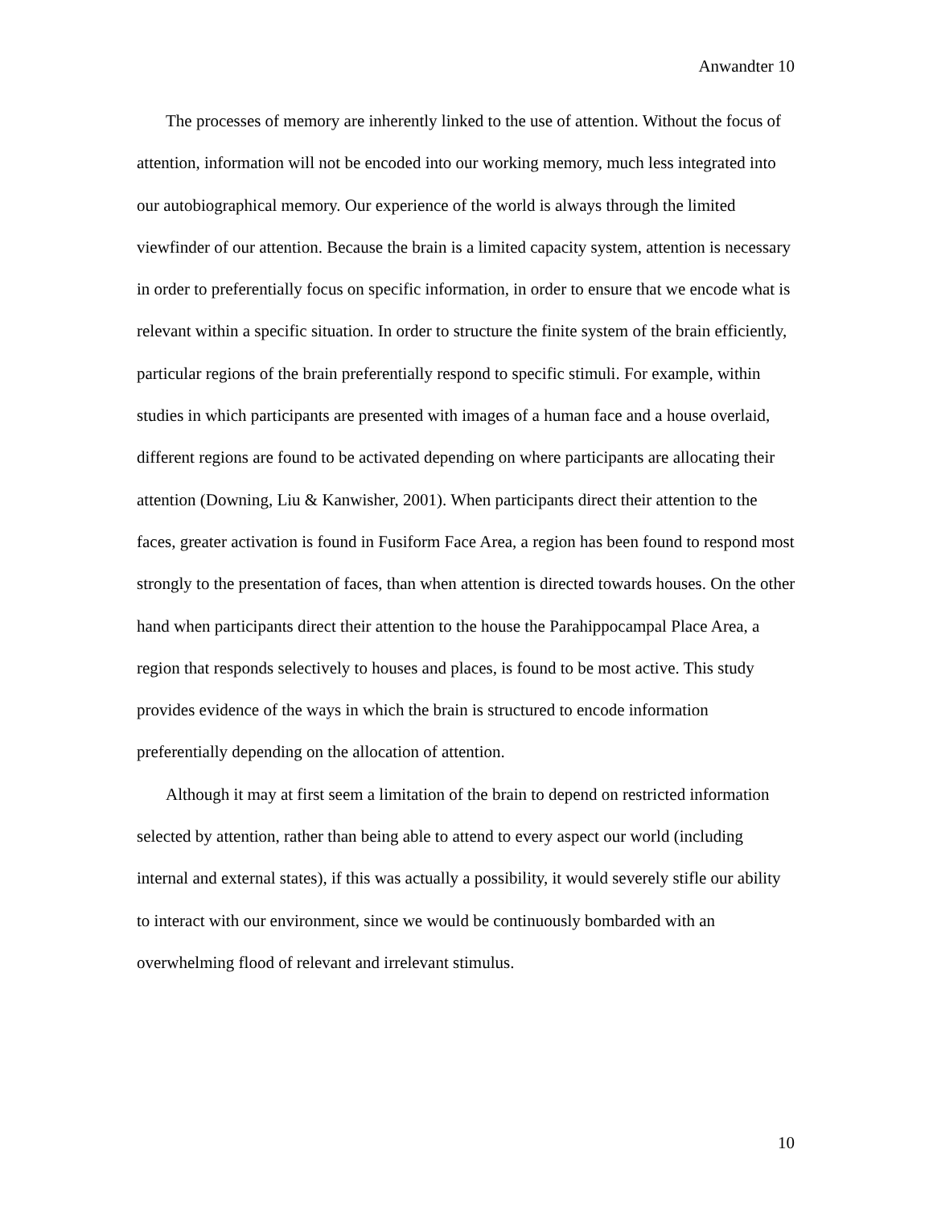Anwandter 10
The processes of memory are inherently linked to the use of attention. Without the focus of attention, information will not be encoded into our working memory, much less integrated into our autobiographical memory. Our experience of the world is always through the limited viewfinder of our attention. Because the brain is a limited capacity system, attention is necessary in order to preferentially focus on specific information, in order to ensure that we encode what is relevant within a specific situation. In order to structure the finite system of the brain efficiently, particular regions of the brain preferentially respond to specific stimuli. For example, within studies in which participants are presented with images of a human face and a house overlaid, different regions are found to be activated depending on where participants are allocating their attention (Downing, Liu & Kanwisher, 2001). When participants direct their attention to the faces, greater activation is found in Fusiform Face Area, a region has been found to respond most strongly to the presentation of faces, than when attention is directed towards houses. On the other hand when participants direct their attention to the house the Parahippocampal Place Area, a region that responds selectively to houses and places, is found to be most active. This study provides evidence of the ways in which the brain is structured to encode information preferentially depending on the allocation of attention.
Although it may at first seem a limitation of the brain to depend on restricted information selected by attention, rather than being able to attend to every aspect our world (including internal and external states), if this was actually a possibility, it would severely stifle our ability to interact with our environment, since we would be continuously bombarded with an overwhelming flood of relevant and irrelevant stimulus.
10